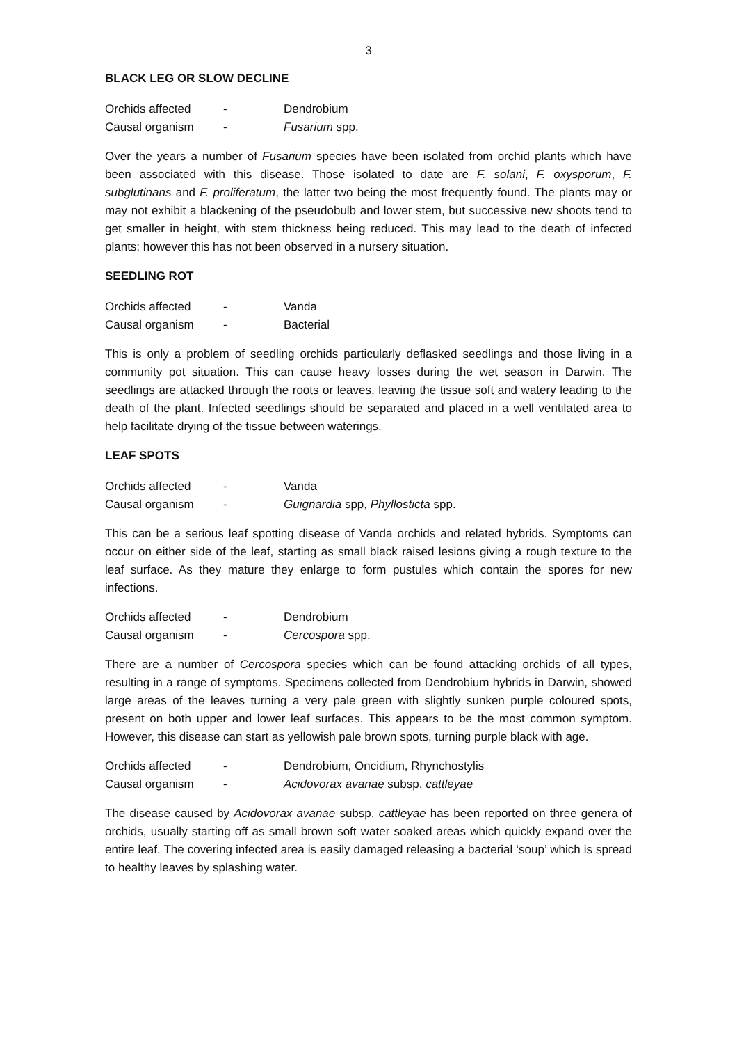3
BLACK LEG OR SLOW DECLINE
| Orchids affected | - | Dendrobium |
| Causal organism | - | Fusarium spp. |
Over the years a number of Fusarium species have been isolated from orchid plants which have been associated with this disease. Those isolated to date are F. solani, F. oxysporum, F. subglutinans and F. proliferatum, the latter two being the most frequently found. The plants may or may not exhibit a blackening of the pseudobulb and lower stem, but successive new shoots tend to get smaller in height, with stem thickness being reduced. This may lead to the death of infected plants; however this has not been observed in a nursery situation.
SEEDLING ROT
| Orchids affected | - | Vanda |
| Causal organism | - | Bacterial |
This is only a problem of seedling orchids particularly deflasked seedlings and those living in a community pot situation. This can cause heavy losses during the wet season in Darwin. The seedlings are attacked through the roots or leaves, leaving the tissue soft and watery leading to the death of the plant. Infected seedlings should be separated and placed in a well ventilated area to help facilitate drying of the tissue between waterings.
LEAF SPOTS
| Orchids affected | - | Vanda |
| Causal organism | - | Guignardia spp, Phyllosticta spp. |
This can be a serious leaf spotting disease of Vanda orchids and related hybrids. Symptoms can occur on either side of the leaf, starting as small black raised lesions giving a rough texture to the leaf surface. As they mature they enlarge to form pustules which contain the spores for new infections.
| Orchids affected | - | Dendrobium |
| Causal organism | - | Cercospora spp. |
There are a number of Cercospora species which can be found attacking orchids of all types, resulting in a range of symptoms. Specimens collected from Dendrobium hybrids in Darwin, showed large areas of the leaves turning a very pale green with slightly sunken purple coloured spots, present on both upper and lower leaf surfaces. This appears to be the most common symptom. However, this disease can start as yellowish pale brown spots, turning purple black with age.
| Orchids affected | - | Dendrobium, Oncidium, Rhynchostylis |
| Causal organism | - | Acidovorax avanae subsp. cattleyae |
The disease caused by Acidovorax avanae subsp. cattleyae has been reported on three genera of orchids, usually starting off as small brown soft water soaked areas which quickly expand over the entire leaf. The covering infected area is easily damaged releasing a bacterial ‘soup’ which is spread to healthy leaves by splashing water.